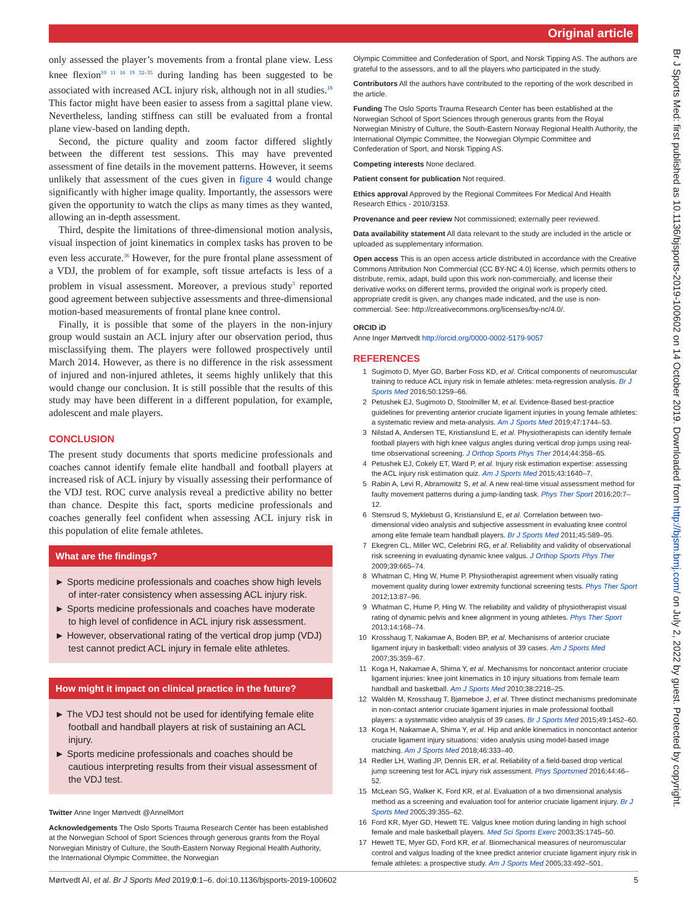Original article
only assessed the player’s movements from a frontal plane view. Less knee flexion<sup>10 11 16 19 32–35</sup> during landing has been suggested to be associated with increased ACL injury risk, although not in all studies.<sup>18</sup> This factor might have been easier to assess from a sagittal plane view. Nevertheless, landing stiffness can still be evaluated from a frontal plane view-based on landing depth.
Second, the picture quality and zoom factor differed slightly between the different test sessions. This may have prevented assessment of fine details in the movement patterns. However, it seems unlikely that assessment of the cues given in figure 4 would change significantly with higher image quality. Importantly, the assessors were given the opportunity to watch the clips as many times as they wanted, allowing an in-depth assessment.
Third, despite the limitations of three-dimensional motion analysis, visual inspection of joint kinematics in complex tasks has proven to be even less accurate.<sup>36</sup> However, for the pure frontal plane assessment of a VDJ, the problem of for example, soft tissue artefacts is less of a problem in visual assessment. Moreover, a previous study<sup>3</sup> reported good agreement between subjective assessments and three-dimensional motion-based measurements of frontal plane knee control.
Finally, it is possible that some of the players in the non-injury group would sustain an ACL injury after our observation period, thus misclassifying them. The players were followed prospectively until March 2014. However, as there is no difference in the risk assessment of injured and non-injured athletes, it seems highly unlikely that this would change our conclusion. It is still possible that the results of this study may have been different in a different population, for example, adolescent and male players.
CONCLUSION
The present study documents that sports medicine professionals and coaches cannot identify female elite handball and football players at increased risk of ACL injury by visually assessing their performance of the VDJ test. ROC curve analysis reveal a predictive ability no better than chance. Despite this fact, sports medicine professionals and coaches generally feel confident when assessing ACL injury risk in this population of elite female athletes.
What are the findings?
► Sports medicine professionals and coaches show high levels of inter-rater consistency when assessing ACL injury risk.
► Sports medicine professionals and coaches have moderate to high level of confidence in ACL injury risk assessment.
► However, observational rating of the vertical drop jump (VDJ) test cannot predict ACL injury in female elite athletes.
How might it impact on clinical practice in the future?
► The VDJ test should not be used for identifying female elite football and handball players at risk of sustaining an ACL injury.
► Sports medicine professionals and coaches should be cautious interpreting results from their visual assessment of the VDJ test.
Twitter Anne Inger Mørtvedt @AnnelMort
Acknowledgements The Oslo Sports Trauma Research Center has been established at the Norwegian School of Sport Sciences through generous grants from the Royal Norwegian Ministry of Culture, the South-Eastern Norway Regional Health Authority, the International Olympic Committee, the Norwegian
Olympic Committee and Confederation of Sport, and Norsk Tipping AS. The authors are grateful to the assessors, and to all the players who participated in the study.
Contributors All the authors have contributed to the reporting of the work described in the article.
Funding The Oslo Sports Trauma Research Center has been established at the Norwegian School of Sport Sciences through generous grants from the Royal Norwegian Ministry of Culture, the South-Eastern Norway Regional Health Authority, the International Olympic Committee, the Norwegian Olympic Committee and Confederation of Sport, and Norsk Tipping AS.
Competing interests None declared.
Patient consent for publication Not required.
Ethics approval Approved by the Regional Commitees For Medical And Health Research Ethics - 2010/3153.
Provenance and peer review Not commissioned; externally peer reviewed.
Data availability statement All data relevant to the study are included in the article or uploaded as supplementary information.
Open access This is an open access article distributed in accordance with the Creative Commons Attribution Non Commercial (CC BY-NC 4.0) license, which permits others to distribute, remix, adapt, build upon this work non-commercially, and license their derivative works on different terms, provided the original work is properly cited, appropriate credit is given, any changes made indicated, and the use is non-commercial. See: http://creativecommons.org/licenses/by-nc/4.0/.
ORCID iD
Anne Inger Mørtvedt http://orcid.org/0000-0002-5179-9057
REFERENCES
1 Sugimoto D, Myer GD, Barber Foss KD, et al. Critical components of neuromuscular training to reduce ACL injury risk in female athletes: meta-regression analysis. Br J Sports Med 2016;50:1259–66.
2 Petushek EJ, Sugimoto D, Stoolmiller M, et al. Evidence-Based best-practice guidelines for preventing anterior cruciate ligament injuries in young female athletes: a systematic review and meta-analysis. Am J Sports Med 2019;47:1744–53.
3 Nilstad A, Andersen TE, Kristianslund E, et al. Physiotherapists can identify female football players with high knee valgus angles during vertical drop jumps using real-time observational screening. J Orthop Sports Phys Ther 2014;44:358–65.
4 Petushek EJ, Cokely ET, Ward P, et al. Injury risk estimation expertise: assessing the ACL injury risk estimation quiz. Am J Sports Med 2015;43:1640–7.
5 Rabin A, Levi R, Abramowitz S, et al. A new real-time visual assessment method for faulty movement patterns during a jump-landing task. Phys Ther Sport 2016;20:7–12.
6 Stensrud S, Myklebust G, Kristianslund E, et al. Correlation between two-dimensional video analysis and subjective assessment in evaluating knee control among elite female team handball players. Br J Sports Med 2011;45:589–95.
7 Ekegren CL, Miller WC, Celebrini RG, et al. Reliability and validity of observational risk screening in evaluating dynamic knee valgus. J Orthop Sports Phys Ther 2009;39:665–74.
8 Whatman C, Hing W, Hume P. Physiotherapist agreement when visually rating movement quality during lower extremity functional screening tests. Phys Ther Sport 2012;13:87–96.
9 Whatman C, Hume P, Hing W. The reliability and validity of physiotherapist visual rating of dynamic pelvis and knee alignment in young athletes. Phys Ther Sport 2013;14:168–74.
10 Krosshaug T, Nakamae A, Boden BP, et al. Mechanisms of anterior cruciate ligament injury in basketball: video analysis of 39 cases. Am J Sports Med 2007;35:359–67.
11 Koga H, Nakamae A, Shima Y, et al. Mechanisms for noncontact anterior cruciate ligament injuries: knee joint kinematics in 10 injury situations from female team handball and basketball. Am J Sports Med 2010;38:2218–25.
12 Waldén M, Krosshaug T, Bjørneboe J, et al. Three distinct mechanisms predominate in non-contact anterior cruciate ligament injuries in male professional football players: a systematic video analysis of 39 cases. Br J Sports Med 2015;49:1452–60.
13 Koga H, Nakamae A, Shima Y, et al. Hip and ankle kinematics in noncontact anterior cruciate ligament injury situations: video analysis using model-based image matching. Am J Sports Med 2018;46:333–40.
14 Redler LH, Watling JP, Dennis ER, et al. Reliability of a field-based drop vertical jump screening test for ACL injury risk assessment. Phys Sportsmed 2016;44:46–52.
15 McLean SG, Walker K, Ford KR, et al. Evaluation of a two dimensional analysis method as a screening and evaluation tool for anterior cruciate ligament injury. Br J Sports Med 2005;39:355–62.
16 Ford KR, Myer GD, Hewett TE. Valgus knee motion during landing in high school female and male basketball players. Med Sci Sports Exerc 2003;35:1745–50.
17 Hewett TE, Myer GD, Ford KR, et al. Biomechanical measures of neuromuscular control and valgus loading of the knee predict anterior cruciate ligament injury risk in female athletes: a prospective study. Am J Sports Med 2005;33:492–501.
Mørtvedt AI, et al. Br J Sports Med 2019;0:1–6. doi:10.1136/bjsports-2019-100602 5
Br J Sports Med: first published as 10.1136/bjsports-2019-100602 on 14 October 2019. Downloaded from http://bjsm.bmj.com/ on July 2, 2022 by guest. Protected by copyright.